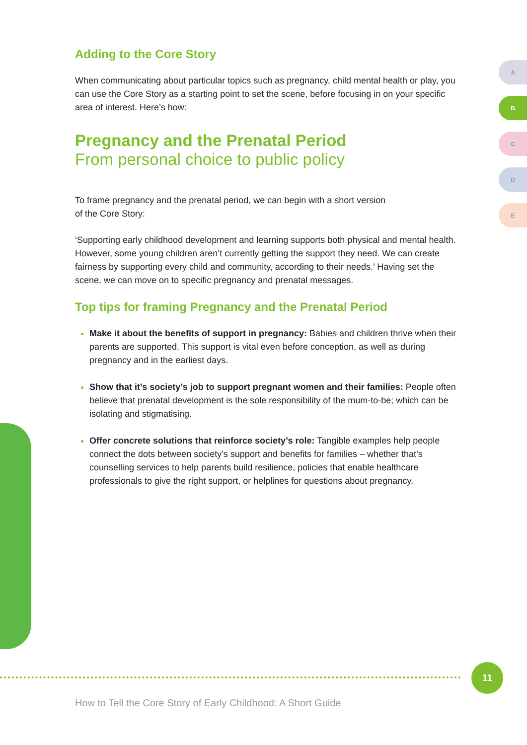Adding to the Core Story
When communicating about particular topics such as pregnancy, child mental health or play, you can use the Core Story as a starting point to set the scene, before focusing in on your specific area of interest. Here’s how:
Pregnancy and the Prenatal Period
From personal choice to public policy
To frame pregnancy and the prenatal period, we can begin with a short version
of the Core Story:
‘Supporting early childhood development and learning supports both physical and mental health. However, some young children aren’t currently getting the support they need. We can create fairness by supporting every child and community, according to their needs.’ Having set the scene, we can move on to specific pregnancy and prenatal messages.
Top tips for framing Pregnancy and the Prenatal Period
Make it about the benefits of support in pregnancy: Babies and children thrive when their parents are supported. This support is vital even before conception, as well as during pregnancy and in the earliest days.
Show that it’s society’s job to support pregnant women and their families: People often believe that prenatal development is the sole responsibility of the mum-to-be; which can be isolating and stigmatising.
Offer concrete solutions that reinforce society’s role: Tangible examples help people connect the dots between society’s support and benefits for families – whether that’s counselling services to help parents build resilience, policies that enable healthcare professionals to give the right support, or helplines for questions about pregnancy.
A
B
C
D
E
11
How to Tell the Core Story of Early Childhood: A Short Guide